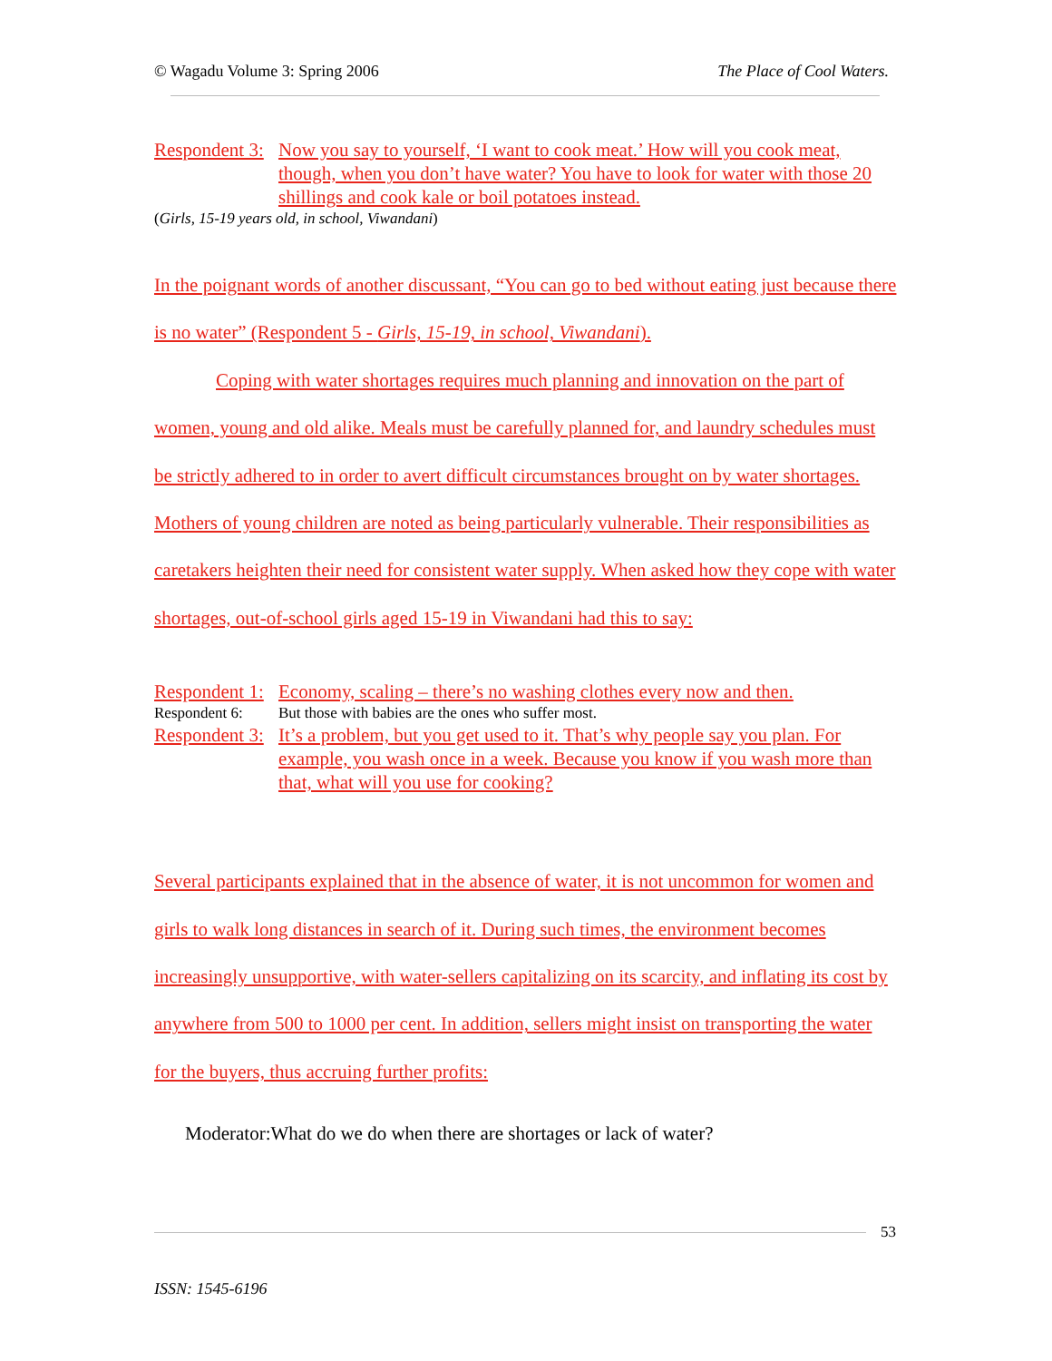© Wagadu Volume 3: Spring 2006 The Place of Cool Waters.
Respondent 3: Now you say to yourself, ‘I want to cook meat.’ How will you cook meat, though, when you don’t have water? You have to look for water with those 20 shillings and cook kale or boil potatoes instead.
(Girls, 15-19 years old, in school, Viwandani)
In the poignant words of another discussant, “You can go to bed without eating just because there is no water” (Respondent 5 - Girls, 15-19, in school, Viwandani).
Coping with water shortages requires much planning and innovation on the part of women, young and old alike. Meals must be carefully planned for, and laundry schedules must be strictly adhered to in order to avert difficult circumstances brought on by water shortages. Mothers of young children are noted as being particularly vulnerable. Their responsibilities as caretakers heighten their need for consistent water supply. When asked how they cope with water shortages, out-of-school girls aged 15-19 in Viwandani had this to say:
Respondent 1: Economy, scaling – there’s no washing clothes every now and then.
Respondent 6: But those with babies are the ones who suffer most.
Respondent 3: It’s a problem, but you get used to it. That’s why people say you plan. For example, you wash once in a week. Because you know if you wash more than that, what will you use for cooking?
Several participants explained that in the absence of water, it is not uncommon for women and girls to walk long distances in search of it. During such times, the environment becomes increasingly unsupportive, with water-sellers capitalizing on its scarcity, and inflating its cost by anywhere from 500 to 1000 per cent. In addition, sellers might insist on transporting the water for the buyers, thus accruing further profits:
Moderator:What do we do when there are shortages or lack of water?
53
ISSN: 1545-6196